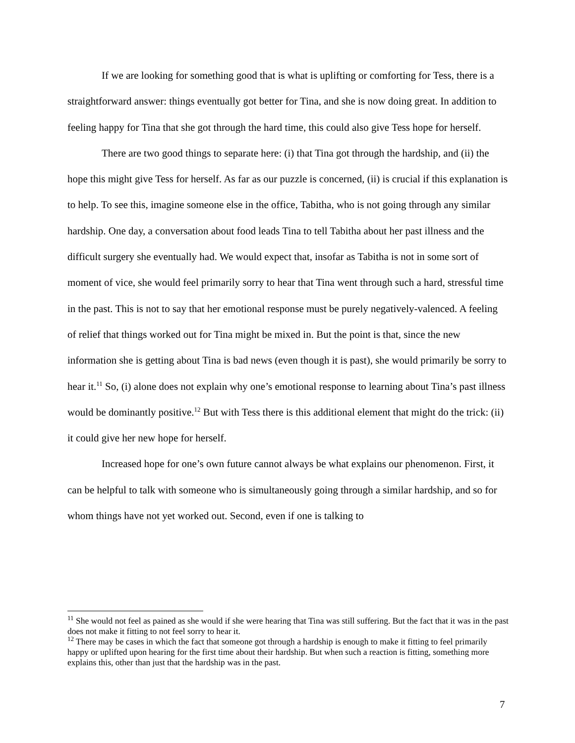If we are looking for something good that is what is uplifting or comforting for Tess, there is a straightforward answer: things eventually got better for Tina, and she is now doing great. In addition to feeling happy for Tina that she got through the hard time, this could also give Tess hope for herself.
There are two good things to separate here: (i) that Tina got through the hardship, and (ii) the hope this might give Tess for herself. As far as our puzzle is concerned, (ii) is crucial if this explanation is to help. To see this, imagine someone else in the office, Tabitha, who is not going through any similar hardship. One day, a conversation about food leads Tina to tell Tabitha about her past illness and the difficult surgery she eventually had. We would expect that, insofar as Tabitha is not in some sort of moment of vice, she would feel primarily sorry to hear that Tina went through such a hard, stressful time in the past. This is not to say that her emotional response must be purely negatively-valenced. A feeling of relief that things worked out for Tina might be mixed in. But the point is that, since the new information she is getting about Tina is bad news (even though it is past), she would primarily be sorry to hear it.<sup>11</sup> So, (i) alone does not explain why one’s emotional response to learning about Tina’s past illness would be dominantly positive.<sup>12</sup> But with Tess there is this additional element that might do the trick: (ii) it could give her new hope for herself.
Increased hope for one’s own future cannot always be what explains our phenomenon. First, it can be helpful to talk with someone who is simultaneously going through a similar hardship, and so for whom things have not yet worked out. Second, even if one is talking to
<sup>11</sup> She would not feel as pained as she would if she were hearing that Tina was still suffering. But the fact that it was in the past does not make it fitting to not feel sorry to hear it.
<sup>12</sup> There may be cases in which the fact that someone got through a hardship is enough to make it fitting to feel primarily happy or uplifted upon hearing for the first time about their hardship. But when such a reaction is fitting, something more explains this, other than just that the hardship was in the past.
7